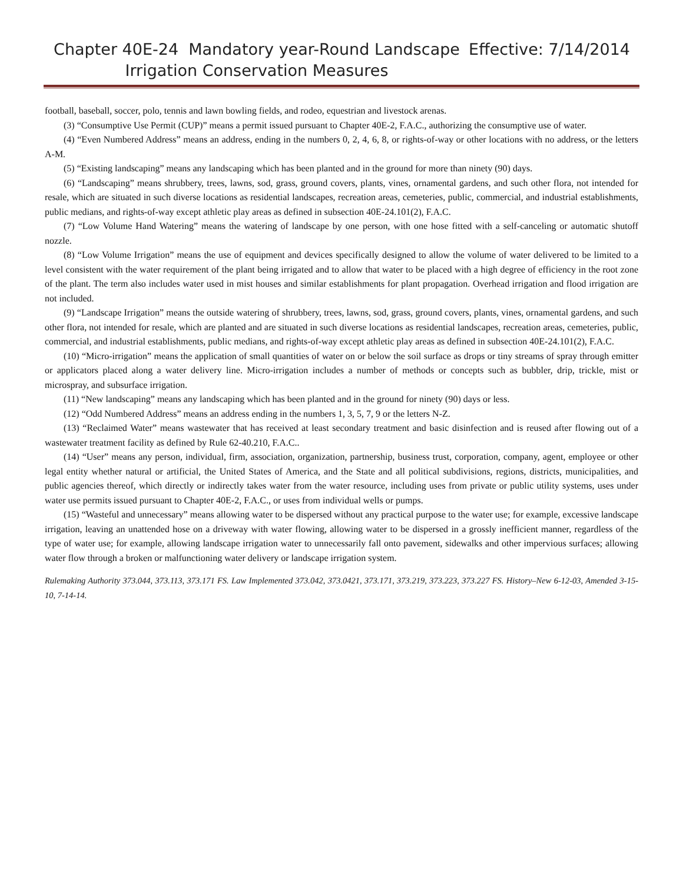Chapter 40E-24 Mandatory year-Round Landscape
Irrigation Conservation Measures
Effective: 7/14/2014
football, baseball, soccer, polo, tennis and lawn bowling fields, and rodeo, equestrian and livestock arenas.
(3) “Consumptive Use Permit (CUP)” means a permit issued pursuant to Chapter 40E-2, F.A.C., authorizing the consumptive use of water.
(4) “Even Numbered Address” means an address, ending in the numbers 0, 2, 4, 6, 8, or rights-of-way or other locations with no address, or the letters A-M.
(5) “Existing landscaping” means any landscaping which has been planted and in the ground for more than ninety (90) days.
(6) “Landscaping” means shrubbery, trees, lawns, sod, grass, ground covers, plants, vines, ornamental gardens, and such other flora, not intended for resale, which are situated in such diverse locations as residential landscapes, recreation areas, cemeteries, public, commercial, and industrial establishments, public medians, and rights-of-way except athletic play areas as defined in subsection 40E-24.101(2), F.A.C.
(7) “Low Volume Hand Watering” means the watering of landscape by one person, with one hose fitted with a self-canceling or automatic shutoff nozzle.
(8) “Low Volume Irrigation” means the use of equipment and devices specifically designed to allow the volume of water delivered to be limited to a level consistent with the water requirement of the plant being irrigated and to allow that water to be placed with a high degree of efficiency in the root zone of the plant. The term also includes water used in mist houses and similar establishments for plant propagation. Overhead irrigation and flood irrigation are not included.
(9) “Landscape Irrigation” means the outside watering of shrubbery, trees, lawns, sod, grass, ground covers, plants, vines, ornamental gardens, and such other flora, not intended for resale, which are planted and are situated in such diverse locations as residential landscapes, recreation areas, cemeteries, public, commercial, and industrial establishments, public medians, and rights-of-way except athletic play areas as defined in subsection 40E-24.101(2), F.A.C.
(10) “Micro-irrigation” means the application of small quantities of water on or below the soil surface as drops or tiny streams of spray through emitter or applicators placed along a water delivery line. Micro-irrigation includes a number of methods or concepts such as bubbler, drip, trickle, mist or microspray, and subsurface irrigation.
(11) “New landscaping” means any landscaping which has been planted and in the ground for ninety (90) days or less.
(12) “Odd Numbered Address” means an address ending in the numbers 1, 3, 5, 7, 9 or the letters N-Z.
(13) “Reclaimed Water” means wastewater that has received at least secondary treatment and basic disinfection and is reused after flowing out of a wastewater treatment facility as defined by Rule 62-40.210, F.A.C..
(14) “User” means any person, individual, firm, association, organization, partnership, business trust, corporation, company, agent, employee or other legal entity whether natural or artificial, the United States of America, and the State and all political subdivisions, regions, districts, municipalities, and public agencies thereof, which directly or indirectly takes water from the water resource, including uses from private or public utility systems, uses under water use permits issued pursuant to Chapter 40E-2, F.A.C., or uses from individual wells or pumps.
(15) “Wasteful and unnecessary” means allowing water to be dispersed without any practical purpose to the water use; for example, excessive landscape irrigation, leaving an unattended hose on a driveway with water flowing, allowing water to be dispersed in a grossly inefficient manner, regardless of the type of water use; for example, allowing landscape irrigation water to unnecessarily fall onto pavement, sidewalks and other impervious surfaces; allowing water flow through a broken or malfunctioning water delivery or landscape irrigation system.
Rulemaking Authority 373.044, 373.113, 373.171 FS. Law Implemented 373.042, 373.0421, 373.171, 373.219, 373.223, 373.227 FS. History–New 6-12-03, Amended 3-15-10, 7-14-14.